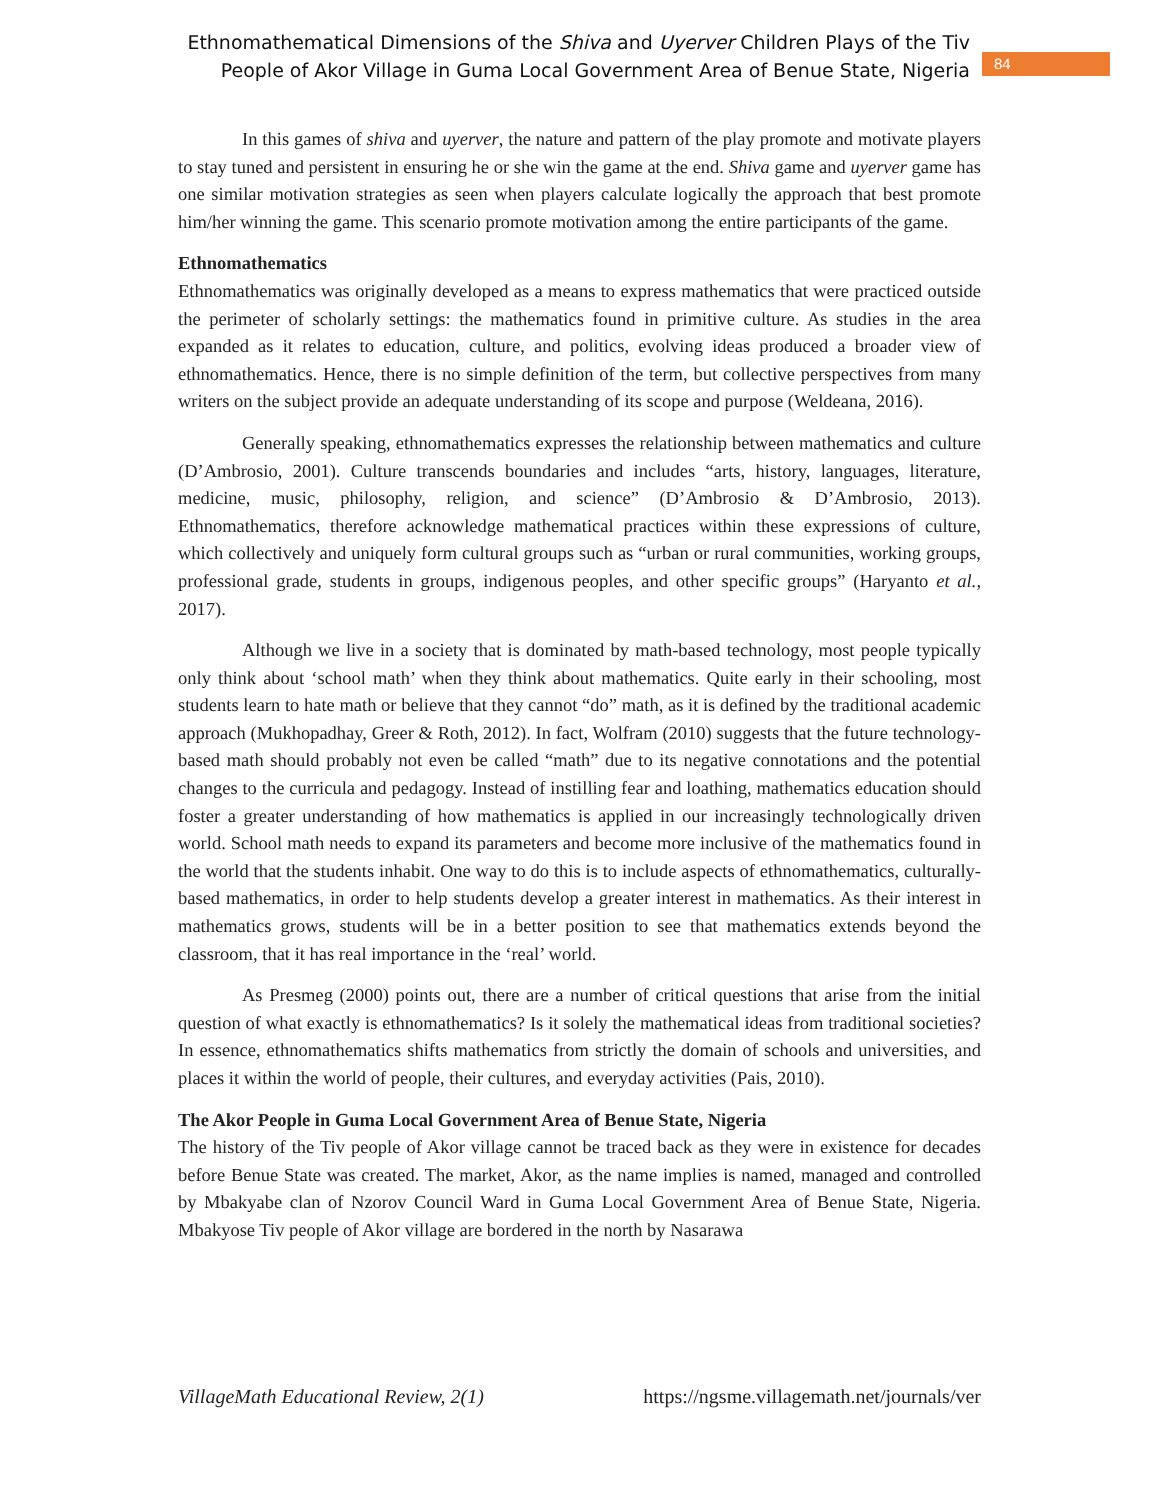Ethnomathematical Dimensions of the Shiva and Uyerver Children Plays of the Tiv
People of Akor Village in Guma Local Government Area of Benue State, Nigeria
84
In this games of shiva and uyerver, the nature and pattern of the play promote and motivate players to stay tuned and persistent in ensuring he or she win the game at the end. Shiva game and uyerver game has one similar motivation strategies as seen when players calculate logically the approach that best promote him/her winning the game. This scenario promote motivation among the entire participants of the game.
Ethnomathematics
Ethnomathematics was originally developed as a means to express mathematics that were practiced outside the perimeter of scholarly settings: the mathematics found in primitive culture. As studies in the area expanded as it relates to education, culture, and politics, evolving ideas produced a broader view of ethnomathematics. Hence, there is no simple definition of the term, but collective perspectives from many writers on the subject provide an adequate understanding of its scope and purpose (Weldeana, 2016).
Generally speaking, ethnomathematics expresses the relationship between mathematics and culture (D’Ambrosio, 2001). Culture transcends boundaries and includes “arts, history, languages, literature, medicine, music, philosophy, religion, and science” (D’Ambrosio & D’Ambrosio, 2013). Ethnomathematics, therefore acknowledge mathematical practices within these expressions of culture, which collectively and uniquely form cultural groups such as “urban or rural communities, working groups, professional grade, students in groups, indigenous peoples, and other specific groups” (Haryanto et al., 2017).
Although we live in a society that is dominated by math-based technology, most people typically only think about ‘school math’ when they think about mathematics. Quite early in their schooling, most students learn to hate math or believe that they cannot “do” math, as it is defined by the traditional academic approach (Mukhopadhay, Greer & Roth, 2012). In fact, Wolfram (2010) suggests that the future technology-based math should probably not even be called “math” due to its negative connotations and the potential changes to the curricula and pedagogy. Instead of instilling fear and loathing, mathematics education should foster a greater understanding of how mathematics is applied in our increasingly technologically driven world. School math needs to expand its parameters and become more inclusive of the mathematics found in the world that the students inhabit. One way to do this is to include aspects of ethnomathematics, culturally-based mathematics, in order to help students develop a greater interest in mathematics. As their interest in mathematics grows, students will be in a better position to see that mathematics extends beyond the classroom, that it has real importance in the ‘real’ world.
As Presmeg (2000) points out, there are a number of critical questions that arise from the initial question of what exactly is ethnomathematics? Is it solely the mathematical ideas from traditional societies? In essence, ethnomathematics shifts mathematics from strictly the domain of schools and universities, and places it within the world of people, their cultures, and everyday activities (Pais, 2010).
The Akor People in Guma Local Government Area of Benue State, Nigeria
The history of the Tiv people of Akor village cannot be traced back as they were in existence for decades before Benue State was created. The market, Akor, as the name implies is named, managed and controlled by Mbakyabe clan of Nzorov Council Ward in Guma Local Government Area of Benue State, Nigeria. Mbakyose Tiv people of Akor village are bordered in the north by Nasarawa
VillageMath Educational Review, 2(1) https://ngsme.villagemath.net/journals/ver